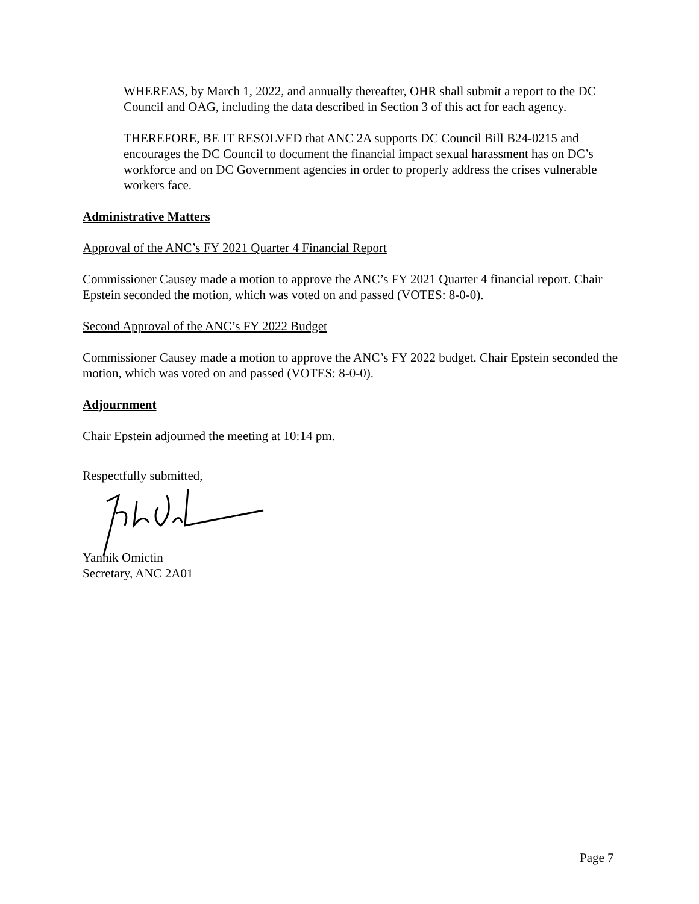WHEREAS, by March 1, 2022, and annually thereafter, OHR shall submit a report to the DC Council and OAG, including the data described in Section 3 of this act for each agency.
THEREFORE, BE IT RESOLVED that ANC 2A supports DC Council Bill B24-0215 and encourages the DC Council to document the financial impact sexual harassment has on DC’s workforce and on DC Government agencies in order to properly address the crises vulnerable workers face.
Administrative Matters
Approval of the ANC’s FY 2021 Quarter 4 Financial Report
Commissioner Causey made a motion to approve the ANC’s FY 2021 Quarter 4 financial report. Chair Epstein seconded the motion, which was voted on and passed (VOTES: 8-0-0).
Second Approval of the ANC’s FY 2022 Budget
Commissioner Causey made a motion to approve the ANC’s FY 2022 budget. Chair Epstein seconded the motion, which was voted on and passed (VOTES: 8-0-0).
Adjournment
Chair Epstein adjourned the meeting at 10:14 pm.
Respectfully submitted,
Yannik Omictin
Secretary, ANC 2A01
Page 7